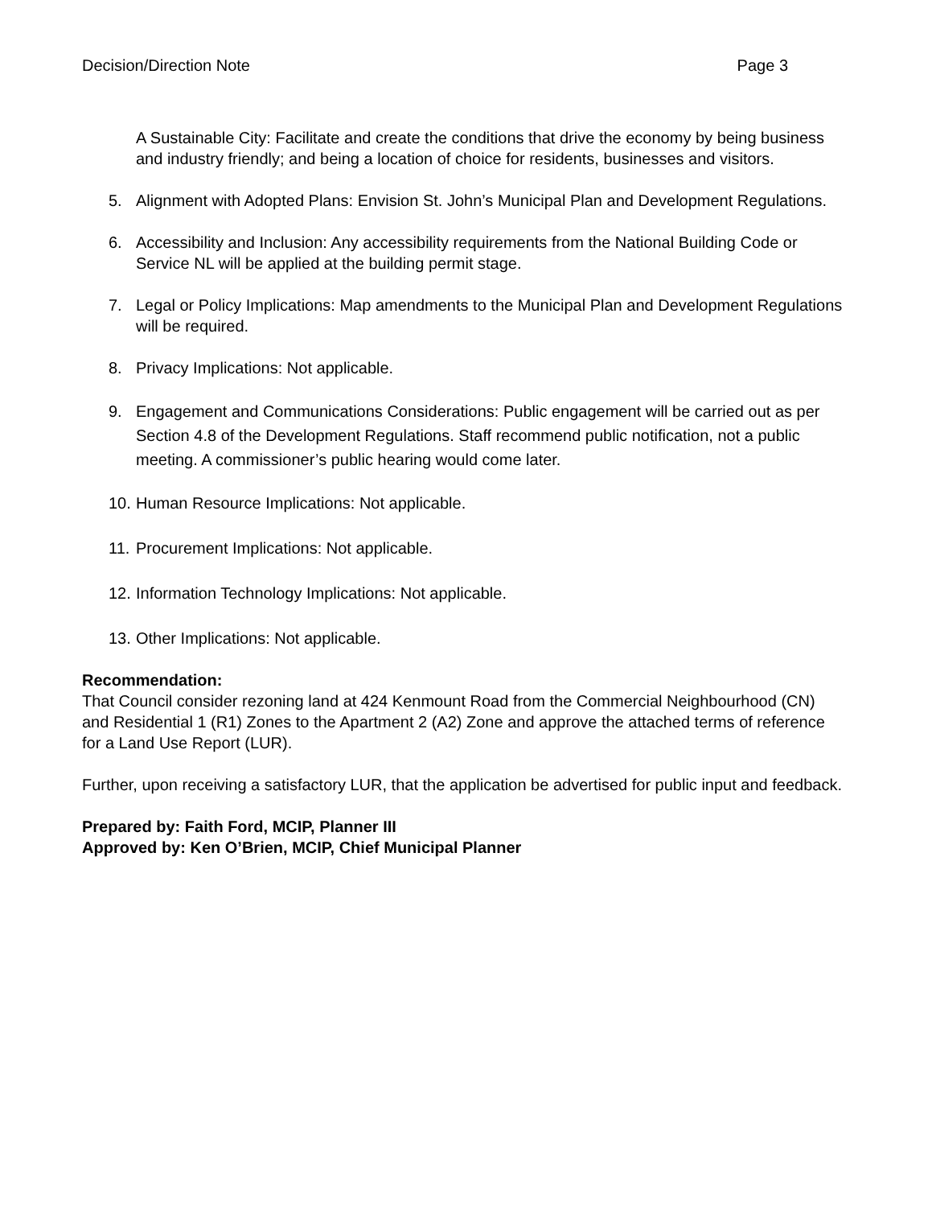Decision/Direction Note Page 3
A Sustainable City: Facilitate and create the conditions that drive the economy by being business and industry friendly; and being a location of choice for residents, businesses and visitors.
5. Alignment with Adopted Plans: Envision St. John’s Municipal Plan and Development Regulations.
6. Accessibility and Inclusion: Any accessibility requirements from the National Building Code or Service NL will be applied at the building permit stage.
7. Legal or Policy Implications: Map amendments to the Municipal Plan and Development Regulations will be required.
8. Privacy Implications: Not applicable.
9. Engagement and Communications Considerations: Public engagement will be carried out as per Section 4.8 of the Development Regulations. Staff recommend public notification, not a public meeting. A commissioner’s public hearing would come later.
10. Human Resource Implications: Not applicable.
11. Procurement Implications: Not applicable.
12. Information Technology Implications: Not applicable.
13. Other Implications: Not applicable.
Recommendation:
That Council consider rezoning land at 424 Kenmount Road from the Commercial Neighbourhood (CN) and Residential 1 (R1) Zones to the Apartment 2 (A2) Zone and approve the attached terms of reference for a Land Use Report (LUR).
Further, upon receiving a satisfactory LUR, that the application be advertised for public input and feedback.
Prepared by: Faith Ford, MCIP, Planner III
Approved by: Ken O’Brien, MCIP, Chief Municipal Planner